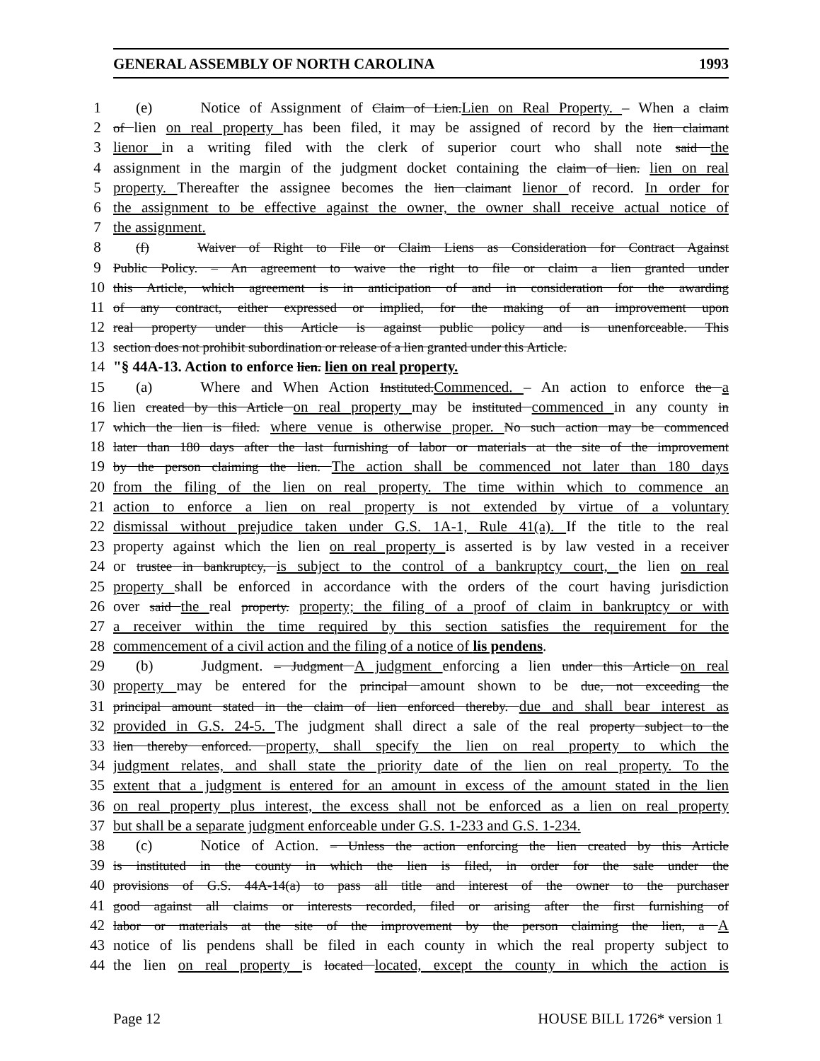GENERAL ASSEMBLY OF NORTH CAROLINA 1993
1 (e) Notice of Assignment of Claim of Lien.Lien on Real Property. – When a claim
2 of lien on real property has been filed, it may be assigned of record by the lien claimant
3 lienor in a writing filed with the clerk of superior court who shall note said the
4 assignment in the margin of the judgment docket containing the claim of lien. lien on real
5 property. Thereafter the assignee becomes the lien claimant lienor of record. In order for
6 the assignment to be effective against the owner, the owner shall receive actual notice of
7 the assignment.
8 (f) Waiver of Right to File or Claim Liens as Consideration for Contract Against
9 Public Policy. – An agreement to waive the right to file or claim a lien granted under
10 this Article, which agreement is in anticipation of and in consideration for the awarding
11 of any contract, either expressed or implied, for the making of an improvement upon
12 real property under this Article is against public policy and is unenforceable. This
13 section does not prohibit subordination or release of a lien granted under this Article.
14 "§ 44A-13. Action to enforce lien. lien on real property.
15 (a) Where and When Action Instituted.Commenced. – An action to enforce the a
16 lien created by this Article on real property may be instituted commenced in any county in
17 which the lien is filed. where venue is otherwise proper. No such action may be commenced
18 later than 180 days after the last furnishing of labor or materials at the site of the improvement
19 by the person claiming the lien. The action shall be commenced not later than 180 days
20 from the filing of the lien on real property. The time within which to commence an
21 action to enforce a lien on real property is not extended by virtue of a voluntary
22 dismissal without prejudice taken under G.S. 1A-1, Rule 41(a). If the title to the real
23 property against which the lien on real property is asserted is by law vested in a receiver
24 or trustee in bankruptcy, is subject to the control of a bankruptcy court, the lien on real
25 property shall be enforced in accordance with the orders of the court having jurisdiction
26 over said the real property. property; the filing of a proof of claim in bankruptcy or with
27 a receiver within the time required by this section satisfies the requirement for the
28 commencement of a civil action and the filing of a notice of lis pendens.
29 (b) Judgment. – Judgment A judgment enforcing a lien under this Article on real
30 property may be entered for the principal amount shown to be due, not exceeding the
31 principal amount stated in the claim of lien enforced thereby. due and shall bear interest as
32 provided in G.S. 24-5. The judgment shall direct a sale of the real property subject to the
33 lien thereby enforced. property, shall specify the lien on real property to which the
34 judgment relates, and shall state the priority date of the lien on real property. To the
35 extent that a judgment is entered for an amount in excess of the amount stated in the lien
36 on real property plus interest, the excess shall not be enforced as a lien on real property
37 but shall be a separate judgment enforceable under G.S. 1-233 and G.S. 1-234.
38 (c) Notice of Action. – Unless the action enforcing the lien created by this Article
39 is instituted in the county in which the lien is filed, in order for the sale under the
40 provisions of G.S. 44A-14(a) to pass all title and interest of the owner to the purchaser
41 good against all claims or interests recorded, filed or arising after the first furnishing of
42 labor or materials at the site of the improvement by the person claiming the lien, a A
43 notice of lis pendens shall be filed in each county in which the real property subject to
44 the lien on real property is located located, except the county in which the action is
Page 12 HOUSE BILL 1726* version 1